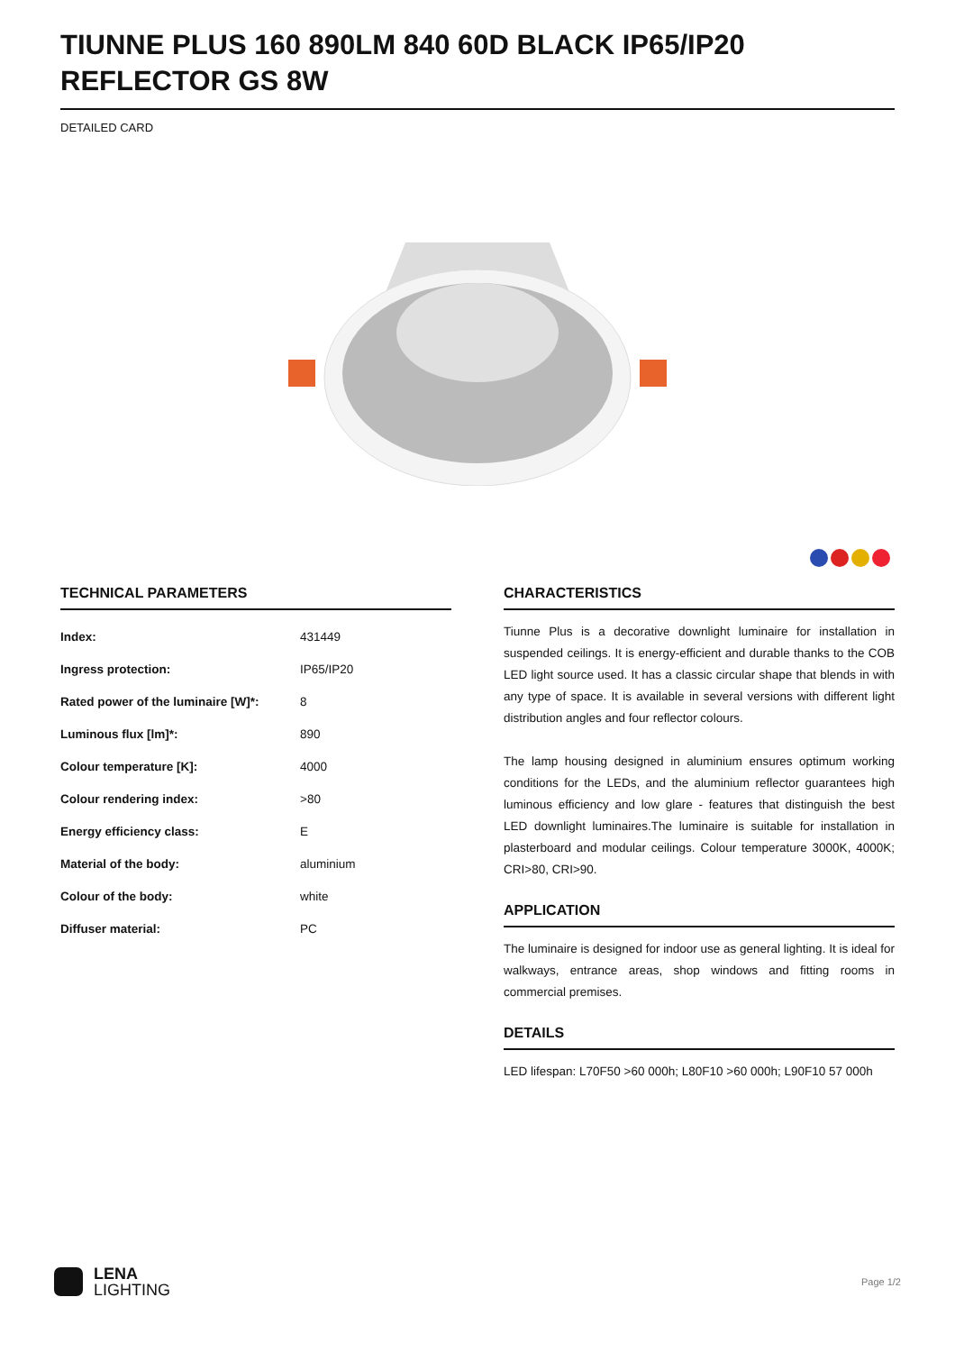TIUNNE PLUS 160 890LM 840 60D BLACK IP65/IP20 REFLECTOR GS 8W
DETAILED CARD
TECHNICAL PARAMETERS
| Index: | 431449 |
| Ingress protection: | IP65/IP20 |
| Rated power of the luminaire [W]*: | 8 |
| Luminous flux [lm]*: | 890 |
| Colour temperature [K]: | 4000 |
| Colour rendering index: | >80 |
| Energy efficiency class: | E |
| Material of the body: | aluminium |
| Colour of the body: | white |
| Diffuser material: | PC |
CHARACTERISTICS
Tiunne Plus is a decorative downlight luminaire for installation in suspended ceilings. It is energy-efficient and durable thanks to the COB LED light source used. It has a classic circular shape that blends in with any type of space. It is available in several versions with different light distribution angles and four reflector colours.
The lamp housing designed in aluminium ensures optimum working conditions for the LEDs, and the aluminium reflector guarantees high luminous efficiency and low glare - features that distinguish the best LED downlight luminaires.The luminaire is suitable for installation in plasterboard and modular ceilings. Colour temperature 3000K, 4000K; CRI>80, CRI>90.
APPLICATION
The luminaire is designed for indoor use as general lighting. It is ideal for walkways, entrance areas, shop windows and fitting rooms in commercial premises.
DETAILS
LED lifespan: L70F50 >60 000h; L80F10 >60 000h; L90F10 57 000h
LENA
LIGHTING
Page 1/2